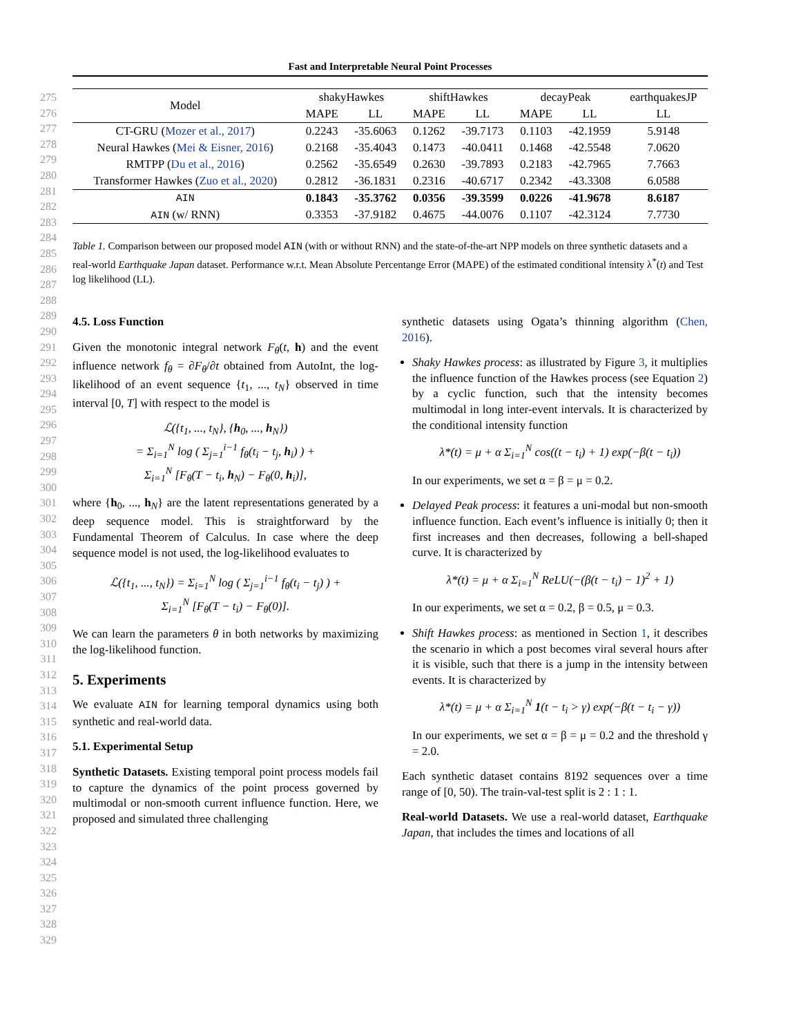Fast and Interpretable Neural Point Processes
275
276
277
278
279
280
281
282
283
284
285
286
287
288
289
290
291
292
293
294
295
296
297
298
299
300
301
302
303
304
305
306
307
308
309
310
311
312
313
314
315
316
317
318
319
320
321
322
323
324
325
326
327
328
329
| Model | shakyHawkes | | shiftHawkes | | decayPeak | | earthquakesJP |
| --- | --- | --- | --- | --- | --- | --- | --- |
| | MAPE | LL | MAPE | LL | MAPE | LL | LL |
| CT-GRU ( Mozer et al., 2017 ) | 0.2243 | -35.6063 | 0.1262 | -39.7173 | 0.1103 | -42.1959 | 5.9148 |
| Neural Hawkes ( Mei & Eisner, 2016 ) | 0.2168 | -35.4043 | 0.1473 | -40.0411 | 0.1468 | -42.5548 | 7.0620 |
| RMTPP ( Du et al., 2016 ) | 0.2562 | -35.6549 | 0.2630 | -39.7893 | 0.2183 | -42.7965 | 7.7663 |
| Transformer Hawkes ( Zuo et al., 2020 ) | 0.2812 | -36.1831 | 0.2316 | -40.6717 | 0.2342 | -43.3308 | 6.0588 |
| AIN | 0.1843 | -35.3762 | 0.0356 | -39.3599 | 0.0226 | -41.9678 | 8.6187 |
| AIN (w/ RNN) | 0.3353 | -37.9182 | 0.4675 | -44.0076 | 0.1107 | -42.3124 | 7.7730 |
Table 1. Comparison between our proposed model AIN (with or without RNN) and the state-of-the-art NPP models on three synthetic datasets and a real-world Earthquake Japan dataset. Performance w.r.t. Mean Absolute Percentange Error (MAPE) of the estimated conditional intensity λ<sup>*</sup>(t) and Test log likelihood (LL).
4.5. Loss Function
Given the monotonic integral network F<sub>θ</sub>(t, h) and the event influence network f<sub>θ</sub> = ∂F<sub>θ</sub>/∂t obtained from AutoInt, the log-likelihood of an event sequence {t<sub>1</sub>, ..., t<sub>N</sub>} observed in time interval [0, T] with respect to the model is
ℒ({t<sub>1</sub>, ..., t<sub>N</sub>}, {h<sub>0</sub>, ..., h<sub>N</sub>})
= Σ<sub>i=1</sub><sup>N</sup> log ( Σ<sub>j=1</sub><sup>i−1</sup> f<sub>θ</sub>(t<sub>i</sub> − t<sub>j</sub>, h<sub>i</sub>) ) +
Σ<sub>i=1</sub><sup>N</sup> [F<sub>θ</sub>(T − t<sub>i</sub>, h<sub>N</sub>) − F<sub>θ</sub>(0, h<sub>i</sub>)],
where {h<sub>0</sub>, ..., h<sub>N</sub>} are the latent representations generated by a deep sequence model. This is straightforward by the Fundamental Theorem of Calculus. In case where the deep sequence model is not used, the log-likelihood evaluates to
ℒ({t<sub>1</sub>, ..., t<sub>N</sub>}) = Σ<sub>i=1</sub><sup>N</sup> log ( Σ<sub>j=1</sub><sup>i−1</sup> f<sub>θ</sub>(t<sub>i</sub> − t<sub>j</sub>) ) +
Σ<sub>i=1</sub><sup>N</sup> [F<sub>θ</sub>(T − t<sub>i</sub>) − F<sub>θ</sub>(0)].
We can learn the parameters θ in both networks by maximizing the log-likelihood function.
5. Experiments
We evaluate AIN for learning temporal dynamics using both synthetic and real-world data.
5.1. Experimental Setup
Synthetic Datasets. Existing temporal point process models fail to capture the dynamics of the point process governed by multimodal or non-smooth current influence function. Here, we proposed and simulated three challenging
synthetic datasets using Ogata’s thinning algorithm (Chen, 2016).
Shaky Hawkes process: as illustrated by Figure 3, it multiplies the influence function of the Hawkes process (see Equation 2) by a cyclic function, such that the intensity becomes multimodal in long inter-event intervals. It is characterized by the conditional intensity function
λ*(t) = μ + α Σ<sub>i=1</sub><sup>N</sup> cos((t − t<sub>i</sub>) + 1) exp(−β(t − t<sub>i</sub>))
In our experiments, we set α = β = μ = 0.2.
Delayed Peak process: it features a uni-modal but non-smooth influence function. Each event’s influence is initially 0; then it first increases and then decreases, following a bell-shaped curve. It is characterized by
λ*(t) = μ + α Σ<sub>i=1</sub><sup>N</sup> ReLU(−(β(t − t<sub>i</sub>) − 1)<sup>2</sup> + 1)
In our experiments, we set α = 0.2, β = 0.5, μ = 0.3.
Shift Hawkes process: as mentioned in Section 1, it describes the scenario in which a post becomes viral several hours after it is visible, such that there is a jump in the intensity between events. It is characterized by
λ*(t) = μ + α Σ<sub>i=1</sub><sup>N</sup> 1(t − t<sub>i</sub> > γ) exp(−β(t − t<sub>i</sub> − γ))
In our experiments, we set α = β = μ = 0.2 and the threshold γ = 2.0.
Each synthetic dataset contains 8192 sequences over a time range of [0, 50). The train-val-test split is 2 : 1 : 1.
Real-world Datasets. We use a real-world dataset, Earthquake Japan, that includes the times and locations of all